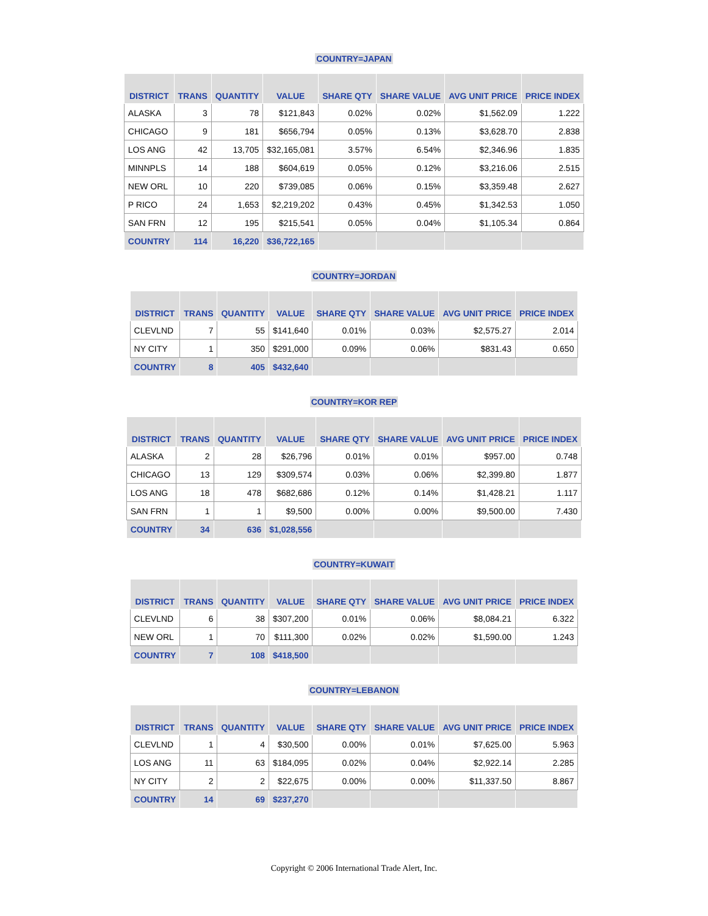COUNTRY=JAPAN
| DISTRICT | TRANS | QUANTITY | VALUE | SHARE QTY | SHARE VALUE | AVG UNIT PRICE | PRICE INDEX |
| --- | --- | --- | --- | --- | --- | --- | --- |
| ALASKA | 3 | 78 | $121,843 | 0.02% | 0.02% | $1,562.09 | 1.222 |
| CHICAGO | 9 | 181 | $656,794 | 0.05% | 0.13% | $3,628.70 | 2.838 |
| LOS ANG | 42 | 13,705 | $32,165,081 | 3.57% | 6.54% | $2,346.96 | 1.835 |
| MINNPLS | 14 | 188 | $604,619 | 0.05% | 0.12% | $3,216.06 | 2.515 |
| NEW ORL | 10 | 220 | $739,085 | 0.06% | 0.15% | $3,359.48 | 2.627 |
| P RICO | 24 | 1,653 | $2,219,202 | 0.43% | 0.45% | $1,342.53 | 1.050 |
| SAN FRN | 12 | 195 | $215,541 | 0.05% | 0.04% | $1,105.34 | 0.864 |
| COUNTRY | 114 | 16,220 | $36,722,165 | | | | |
COUNTRY=JORDAN
| DISTRICT | TRANS | QUANTITY | VALUE | SHARE QTY | SHARE VALUE | AVG UNIT PRICE | PRICE INDEX |
| --- | --- | --- | --- | --- | --- | --- | --- |
| CLEVLND | 7 | 55 | $141,640 | 0.01% | 0.03% | $2,575.27 | 2.014 |
| NY CITY | 1 | 350 | $291,000 | 0.09% | 0.06% | $831.43 | 0.650 |
| COUNTRY | 8 | 405 | $432,640 | | | | |
COUNTRY=KOR REP
| DISTRICT | TRANS | QUANTITY | VALUE | SHARE QTY | SHARE VALUE | AVG UNIT PRICE | PRICE INDEX |
| --- | --- | --- | --- | --- | --- | --- | --- |
| ALASKA | 2 | 28 | $26,796 | 0.01% | 0.01% | $957.00 | 0.748 |
| CHICAGO | 13 | 129 | $309,574 | 0.03% | 0.06% | $2,399.80 | 1.877 |
| LOS ANG | 18 | 478 | $682,686 | 0.12% | 0.14% | $1,428.21 | 1.117 |
| SAN FRN | 1 | 1 | $9,500 | 0.00% | 0.00% | $9,500.00 | 7.430 |
| COUNTRY | 34 | 636 | $1,028,556 | | | | |
COUNTRY=KUWAIT
| DISTRICT | TRANS | QUANTITY | VALUE | SHARE QTY | SHARE VALUE | AVG UNIT PRICE | PRICE INDEX |
| --- | --- | --- | --- | --- | --- | --- | --- |
| CLEVLND | 6 | 38 | $307,200 | 0.01% | 0.06% | $8,084.21 | 6.322 |
| NEW ORL | 1 | 70 | $111,300 | 0.02% | 0.02% | $1,590.00 | 1.243 |
| COUNTRY | 7 | 108 | $418,500 | | | | |
COUNTRY=LEBANON
| DISTRICT | TRANS | QUANTITY | VALUE | SHARE QTY | SHARE VALUE | AVG UNIT PRICE | PRICE INDEX |
| --- | --- | --- | --- | --- | --- | --- | --- |
| CLEVLND | 1 | 4 | $30,500 | 0.00% | 0.01% | $7,625.00 | 5.963 |
| LOS ANG | 11 | 63 | $184,095 | 0.02% | 0.04% | $2,922.14 | 2.285 |
| NY CITY | 2 | 2 | $22,675 | 0.00% | 0.00% | $11,337.50 | 8.867 |
| COUNTRY | 14 | 69 | $237,270 | | | | |
Copyright © 2006 International Trade Alert, Inc.